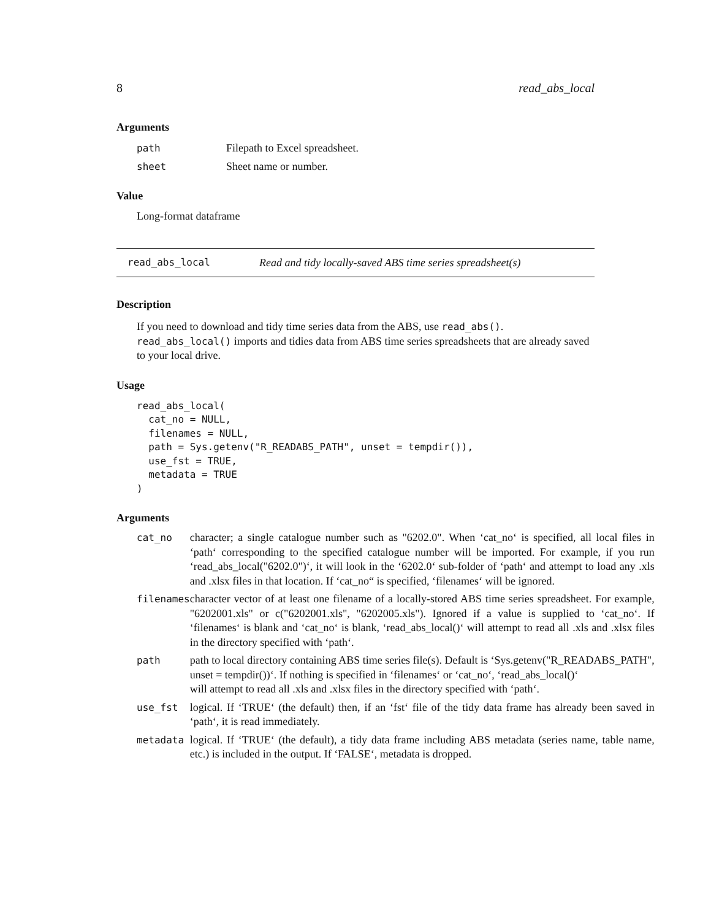8 read_abs_local
Arguments
| path | Filepath to Excel spreadsheet. |
| sheet | Sheet name or number. |
Value
Long-format dataframe
read_abs_local Read and tidy locally-saved ABS time series spreadsheet(s)
Description
If you need to download and tidy time series data from the ABS, use read_abs(). read_abs_local() imports and tidies data from ABS time series spreadsheets that are already saved to your local drive.
Usage
read_abs_local(
  cat_no = NULL,
  filenames = NULL,
  path = Sys.getenv("R_READABS_PATH", unset = tempdir()),
  use_fst = TRUE,
  metadata = TRUE
)
Arguments
| cat_no | character; a single catalogue number such as "6202.0". When ‘cat_no‘ is specified, all local files in ‘path‘ corresponding to the specified catalogue number will be imported. For example, if you run ‘read_abs_local("6202.0")‘, it will look in the ‘6202.0‘ sub-folder of ‘path‘ and attempt to load any .xls and .xlsx files in that location. If ‘cat_no“ is specified, ‘filenames‘ will be ignored. |
| filenames | character vector of at least one filename of a locally-stored ABS time series spreadsheet. For example, "6202001.xls" or c("6202001.xls", "6202005.xls"). Ignored if a value is supplied to ‘cat_no‘. If ‘filenames‘ is blank and ‘cat_no‘ is blank, ‘read_abs_local()‘ will attempt to read all .xls and .xlsx files in the directory specified with ‘path‘. |
| path | path to local directory containing ABS time series file(s). Default is ‘Sys.getenv("R_READABS_PATH", unset = tempdir())‘. If nothing is specified in ‘filenames‘ or ‘cat_no‘, ‘read_abs_local()‘ will attempt to read all .xls and .xlsx files in the directory specified with ‘path‘. |
| use_fst | logical. If ‘TRUE‘ (the default) then, if an ‘fst‘ file of the tidy data frame has already been saved in ‘path‘, it is read immediately. |
| metadata | logical. If ‘TRUE‘ (the default), a tidy data frame including ABS metadata (series name, table name, etc.) is included in the output. If ‘FALSE‘, metadata is dropped. |